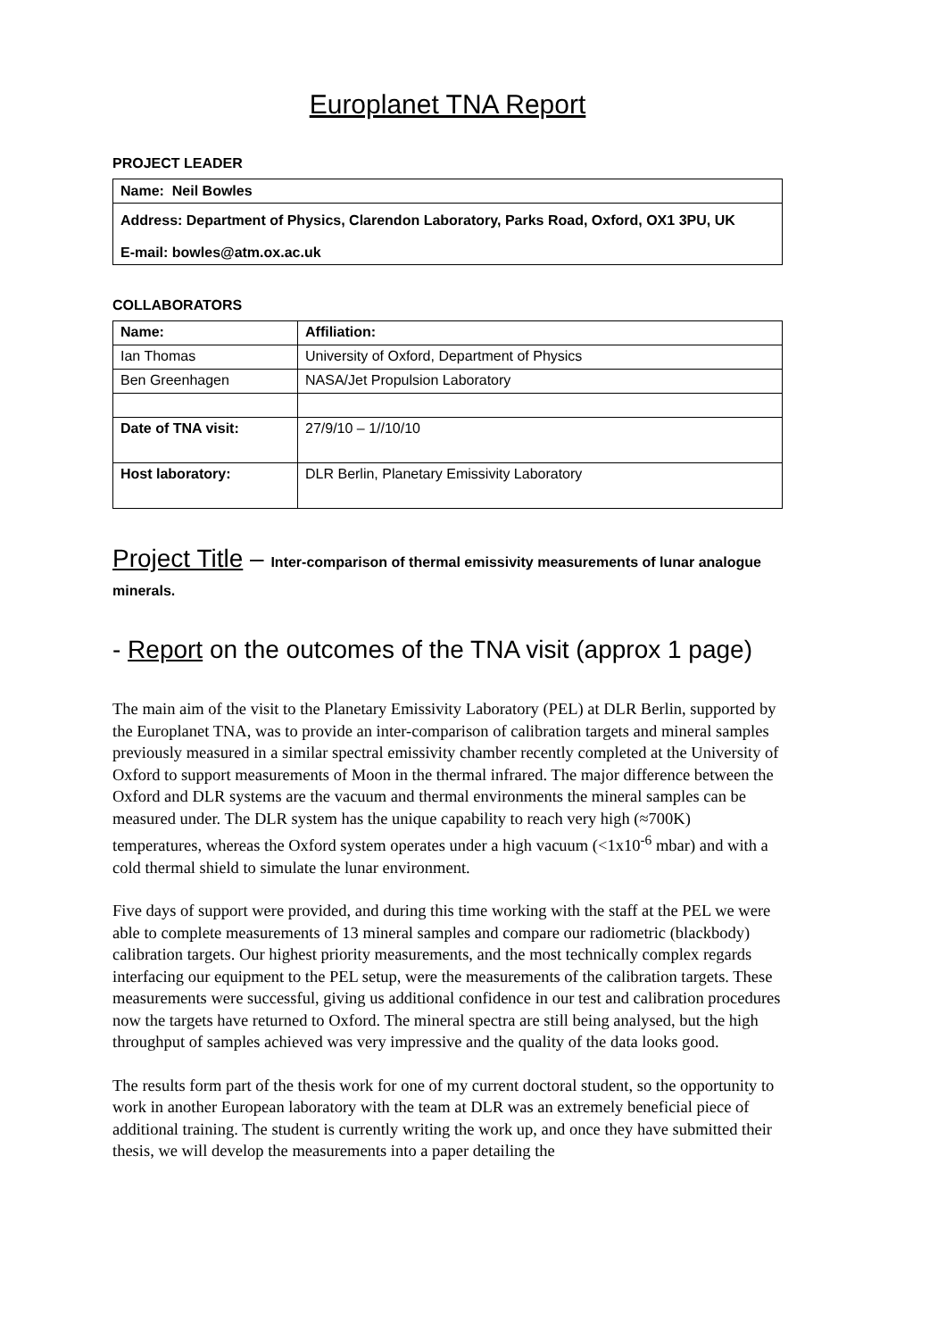Europlanet TNA Report
PROJECT LEADER
Name: Neil Bowles
Address: Department of Physics, Clarendon Laboratory, Parks Road, Oxford, OX1 3PU, UK
E-mail: bowles@atm.ox.ac.uk
COLLABORATORS
| Name: | Affiliation: |
| Ian Thomas | University of Oxford, Department of Physics |
| Ben Greenhagen | NASA/Jet Propulsion Laboratory |
| Date of TNA visit: | 27/9/10 – 1//10/10 |
| Host laboratory: | DLR Berlin, Planetary Emissivity Laboratory |
Project Title – Inter-comparison of thermal emissivity measurements of lunar analogue minerals.
- Report on the outcomes of the TNA visit (approx 1 page)
The main aim of the visit to the Planetary Emissivity Laboratory (PEL) at DLR Berlin, supported by the Europlanet TNA, was to provide an inter-comparison of calibration targets and mineral samples previously measured in a similar spectral emissivity chamber recently completed at the University of Oxford to support measurements of Moon in the thermal infrared. The major difference between the Oxford and DLR systems are the vacuum and thermal environments the mineral samples can be measured under. The DLR system has the unique capability to reach very high (≈700K) temperatures, whereas the Oxford system operates under a high vacuum (<1x10<sup>-6</sup> mbar) and with a cold thermal shield to simulate the lunar environment.
Five days of support were provided, and during this time working with the staff at the PEL we were able to complete measurements of 13 mineral samples and compare our radiometric (blackbody) calibration targets. Our highest priority measurements, and the most technically complex regards interfacing our equipment to the PEL setup, were the measurements of the calibration targets. These measurements were successful, giving us additional confidence in our test and calibration procedures now the targets have returned to Oxford. The mineral spectra are still being analysed, but the high throughput of samples achieved was very impressive and the quality of the data looks good.
The results form part of the thesis work for one of my current doctoral student, so the opportunity to work in another European laboratory with the team at DLR was an extremely beneficial piece of additional training. The student is currently writing the work up, and once they have submitted their thesis, we will develop the measurements into a paper detailing the